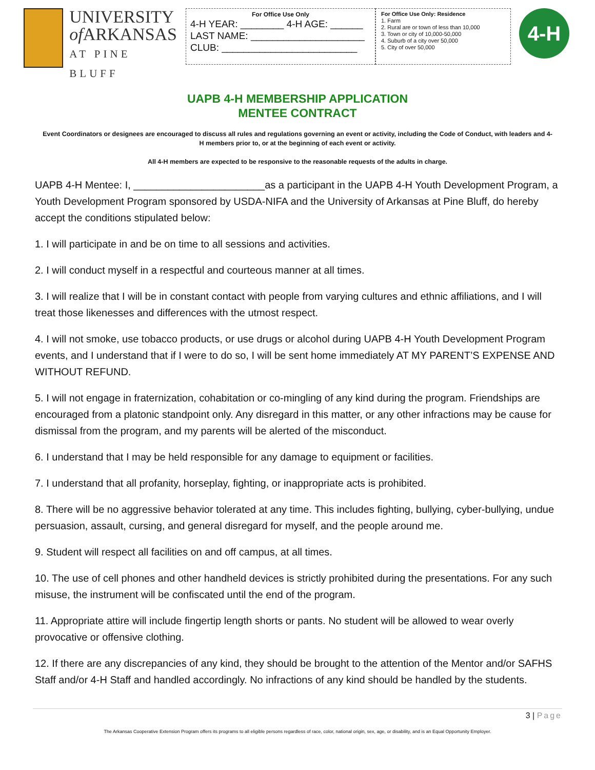UNIVERSITY
of ARKANSAS
AT PINE BLUFF
For Office Use Only
4-H YEAR: ________ 4-H AGE: ______
LAST NAME: _____________________
CLUB: _________________________
For Office Use Only: Residence
1. Farm
2. Rural are or town of less than 10,000
3. Town or city of 10,000-50,000
4. Suburb of a city over 50,000
5. City of over 50,000
4-H
UAPB 4-H MEMBERSHIP APPLICATION
MENTEE CONTRACT
Event Coordinators or designees are encouraged to discuss all rules and regulations governing an event or activity, including the Code of Conduct, with leaders and 4-H members prior to, or at the beginning of each event or activity.
All 4-H members are expected to be responsive to the reasonable requests of the adults in charge.
UAPB 4-H Mentee: I, _______________________as a participant in the UAPB 4-H Youth Development Program, a Youth Development Program sponsored by USDA-NIFA and the University of Arkansas at Pine Bluff, do hereby accept the conditions stipulated below:
1. I will participate in and be on time to all sessions and activities.
2. I will conduct myself in a respectful and courteous manner at all times.
3. I will realize that I will be in constant contact with people from varying cultures and ethnic affiliations, and I will treat those likenesses and differences with the utmost respect.
4. I will not smoke, use tobacco products, or use drugs or alcohol during UAPB 4-H Youth Development Program events, and I understand that if I were to do so, I will be sent home immediately AT MY PARENT’S EXPENSE AND WITHOUT REFUND.
5. I will not engage in fraternization, cohabitation or co-mingling of any kind during the program. Friendships are encouraged from a platonic standpoint only. Any disregard in this matter, or any other infractions may be cause for dismissal from the program, and my parents will be alerted of the misconduct.
6. I understand that I may be held responsible for any damage to equipment or facilities.
7. I understand that all profanity, horseplay, fighting, or inappropriate acts is prohibited.
8. There will be no aggressive behavior tolerated at any time. This includes fighting, bullying, cyber-bullying, undue persuasion, assault, cursing, and general disregard for myself, and the people around me.
9. Student will respect all facilities on and off campus, at all times.
10. The use of cell phones and other handheld devices is strictly prohibited during the presentations. For any such misuse, the instrument will be confiscated until the end of the program.
11. Appropriate attire will include fingertip length shorts or pants. No student will be allowed to wear overly provocative or offensive clothing.
12. If there are any discrepancies of any kind, they should be brought to the attention of the Mentor and/or SAFHS Staff and/or 4-H Staff and handled accordingly. No infractions of any kind should be handled by the students.
3 | Page
The Arkansas Cooperative Extension Program offers its programs to all eligible persons regardless of race, color, national origin, sex, age, or disability, and is an Equal Opportunity Employer.